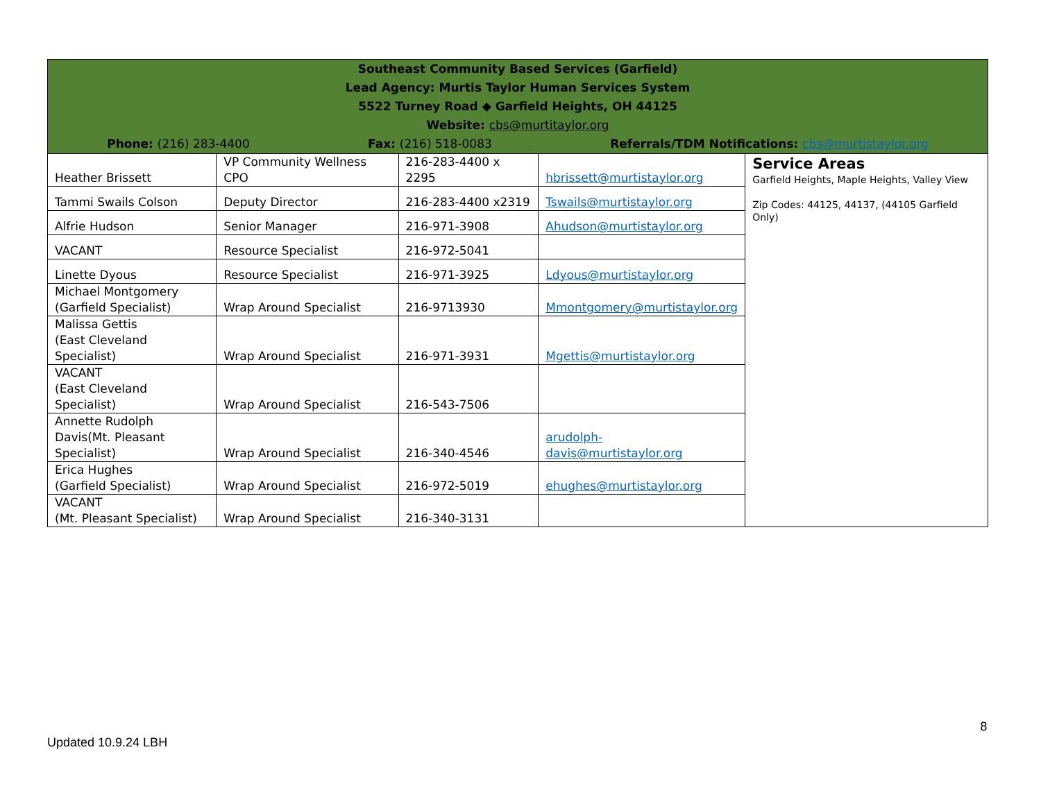| Southeast Community Based Services (Garfield) Lead Agency: Murtis Taylor Human Services System 5522 Turney Road ◆ Garfield Heights, OH 44125 Website: cbs@murtitaylor.org Phone: (216) 283-4400 Fax: (216) 518-0083 Referrals/TDM Notifications: cbs@murtistaylor.org | | | | |
| Heather Brissett | VP Community Wellness CPO | 216-283-4400 x 2295 | hbrissett@murtistaylor.org | Service Areas Garfield Heights, Maple Heights, Valley View Zip Codes: 44125, 44137, (44105 Garfield Only) |
| Tammi Swails Colson | Deputy Director | 216-283-4400 x2319 | Tswails@murtistaylor.org | |
| Alfrie Hudson | Senior Manager | 216-971-3908 | Ahudson@murtistaylor.org | |
| VACANT | Resource Specialist | 216-972-5041 | | |
| Linette Dyous | Resource Specialist | 216-971-3925 | Ldyous@murtistaylor.org | |
| Michael Montgomery (Garfield Specialist) | Wrap Around Specialist | 216-9713930 | Mmontgomery@murtistaylor.org | |
| Malissa Gettis (East Cleveland Specialist) | Wrap Around Specialist | 216-971-3931 | Mgettis@murtistaylor.org | |
| VACANT (East Cleveland Specialist) | Wrap Around Specialist | 216-543-7506 | | |
| Annette Rudolph Davis(Mt. Pleasant Specialist) | Wrap Around Specialist | 216-340-4546 | arudolph- davis@murtistaylor.org | |
| Erica Hughes (Garfield Specialist) | Wrap Around Specialist | 216-972-5019 | ehughes@murtistaylor.org | |
| VACANT (Mt. Pleasant Specialist) | Wrap Around Specialist | 216-340-3131 | | |
8
Updated 10.9.24 LBH